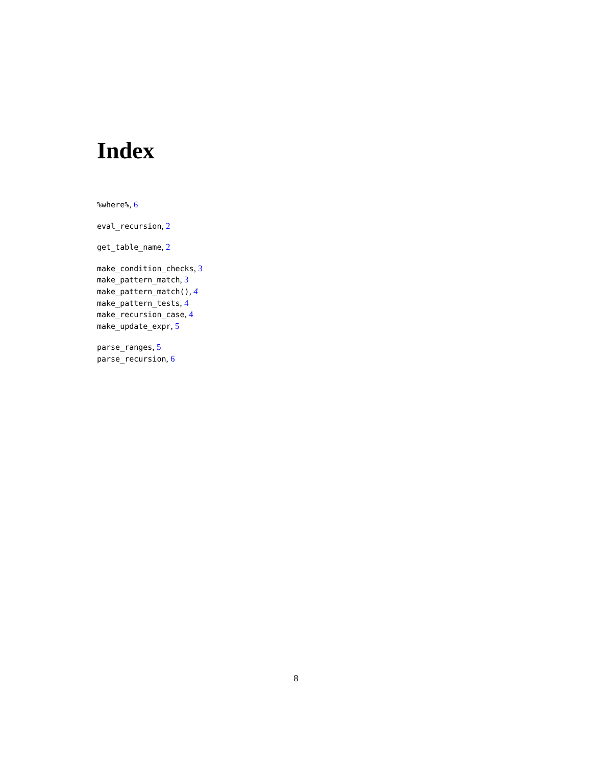Index
%where%, 6
eval_recursion, 2
get_table_name, 2
make_condition_checks, 3
make_pattern_match, 3
make_pattern_match(), 4
make_pattern_tests, 4
make_recursion_case, 4
make_update_expr, 5
parse_ranges, 5
parse_recursion, 6
8